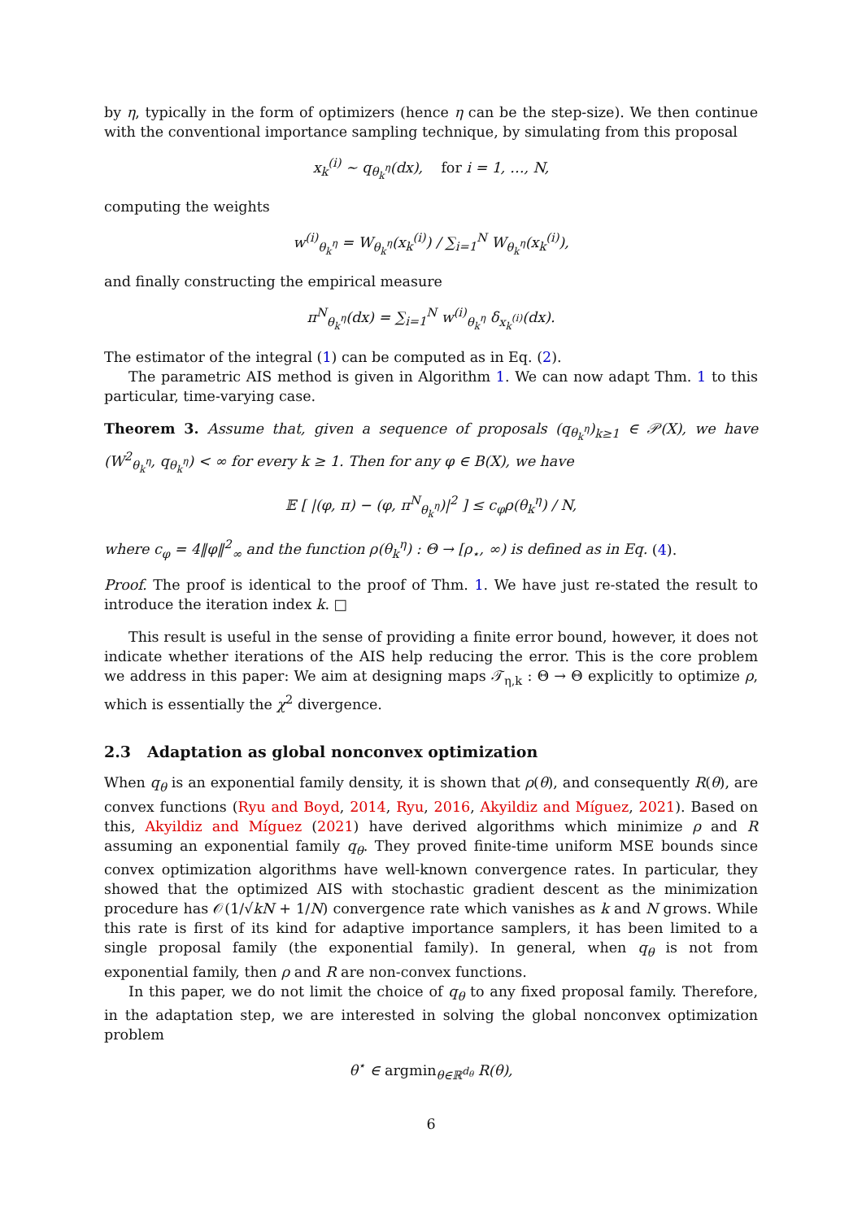by η, typically in the form of optimizers (hence η can be the step-size). We then continue with the conventional importance sampling technique, by simulating from this proposal
x<sub>k</sub><sup>(i)</sup> ∼ q<sub>θ<sub>k</sub><sup>η</sup></sub>(dx), for i = 1, …, N,
computing the weights
w<sup>(i)</sup><sub>θ<sub>k</sub><sup>η</sup></sub> = W<sub>θ<sub>k</sub><sup>η</sup></sub>(x<sub>k</sub><sup>(i)</sup>) / ∑<sub>i=1</sub><sup>N</sup> W<sub>θ<sub>k</sub><sup>η</sup></sub>(x<sub>k</sub><sup>(i)</sup>),
and finally constructing the empirical measure
π<sup>N</sup><sub>θ<sub>k</sub><sup>η</sup></sub>(dx) = ∑<sub>i=1</sub><sup>N</sup> w<sup>(i)</sup><sub>θ<sub>k</sub><sup>η</sup></sub> δ<sub>x<sub>k</sub><sup>(i)</sup></sub>(dx).
The estimator of the integral (1) can be computed as in Eq. (2).
The parametric AIS method is given in Algorithm 1. We can now adapt Thm. 1 to this particular, time-varying case.
Theorem 3. Assume that, given a sequence of proposals (q<sub>θ<sub>k</sub><sup>η</sup></sub>)<sub>k≥1</sub> ∈ 𝒫(X), we have (W<sup>2</sup><sub>θ<sub>k</sub><sup>η</sup></sub>, q<sub>θ<sub>k</sub><sup>η</sup></sub>) < ∞ for every k ≥ 1. Then for any φ ∈ B(X), we have
𝔼 [ |(φ, π) − (φ, π<sup>N</sup><sub>θ<sub>k</sub><sup>η</sup></sub>)|<sup>2</sup> ] ≤ c<sub>φ</sub>ρ(θ<sub>k</sub><sup>η</sup>) / N,
where c<sub>φ</sub> = 4‖φ‖<sup>2</sup><sub>∞</sub> and the function ρ(θ<sub>k</sub><sup>η</sup>) : Θ → [ρ<sub>⋆</sub>, ∞) is defined as in Eq. (4).
Proof. The proof is identical to the proof of Thm. 1. We have just re-stated the result to introduce the iteration index k. □
This result is useful in the sense of providing a finite error bound, however, it does not indicate whether iterations of the AIS help reducing the error. This is the core problem we address in this paper: We aim at designing maps 𝒯<sub>η,k</sub> : Θ → Θ explicitly to optimize ρ, which is essentially the χ<sup>2</sup> divergence.
2.3 Adaptation as global nonconvex optimization
When q<sub>θ</sub> is an exponential family density, it is shown that ρ(θ), and consequently R(θ), are convex functions (Ryu and Boyd, 2014, Ryu, 2016, Akyildiz and Míguez, 2021). Based on this, Akyildiz and Míguez (2021) have derived algorithms which minimize ρ and R assuming an exponential family q<sub>θ</sub>. They proved finite-time uniform MSE bounds since convex optimization algorithms have well-known convergence rates. In particular, they showed that the optimized AIS with stochastic gradient descent as the minimization procedure has 𝒪(1/√kN + 1/N) convergence rate which vanishes as k and N grows. While this rate is first of its kind for adaptive importance samplers, it has been limited to a single proposal family (the exponential family). In general, when q<sub>θ</sub> is not from exponential family, then ρ and R are non-convex functions.
In this paper, we do not limit the choice of q<sub>θ</sub> to any fixed proposal family. Therefore, in the adaptation step, we are interested in solving the global nonconvex optimization problem
θ<sup>⋆</sup> ∈ argmin<sub>θ∈ℝ<sup>d<sub>θ</sub></sup></sub> R(θ),
6